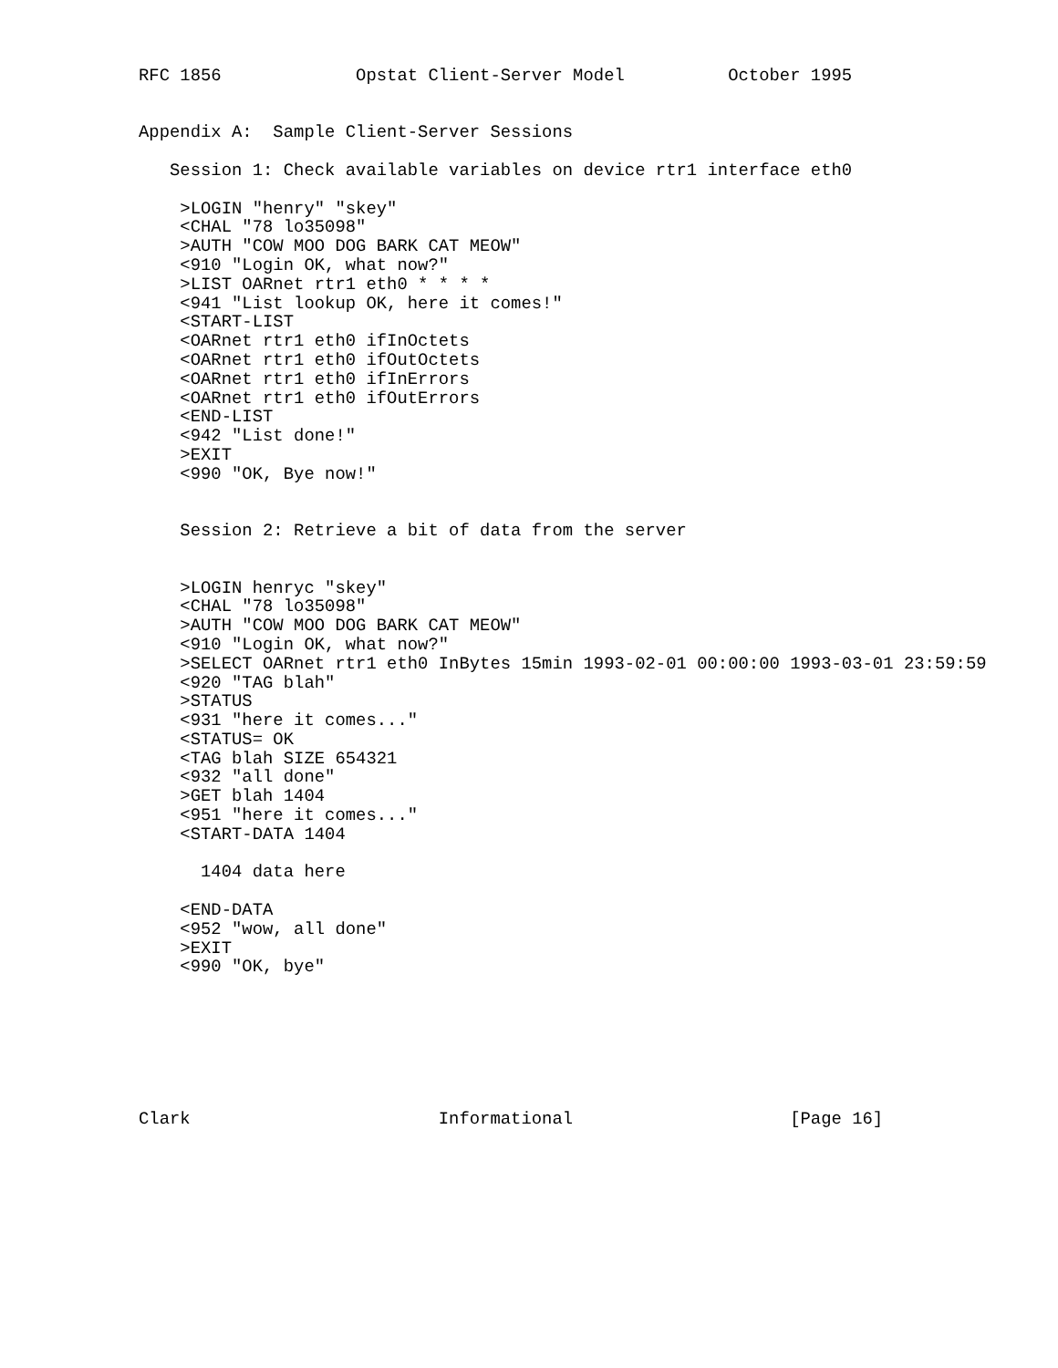RFC 1856             Opstat Client-Server Model          October 1995


Appendix A:  Sample Client-Server Sessions

   Session 1: Check available variables on device rtr1 interface eth0

    >LOGIN "henry" "skey"
    <CHAL "78 lo35098"
    >AUTH "COW MOO DOG BARK CAT MEOW"
    <910 "Login OK, what now?"
    >LIST OARnet rtr1 eth0 * * * *
    <941 "List lookup OK, here it comes!"
    <START-LIST
    <OARnet rtr1 eth0 ifInOctets
    <OARnet rtr1 eth0 ifOutOctets
    <OARnet rtr1 eth0 ifInErrors
    <OARnet rtr1 eth0 ifOutErrors
    <END-LIST
    <942 "List done!"
    >EXIT
    <990 "OK, Bye now!"


    Session 2: Retrieve a bit of data from the server


    >LOGIN henryc "skey"
    <CHAL "78 lo35098"
    >AUTH "COW MOO DOG BARK CAT MEOW"
    <910 "Login OK, what now?"
    >SELECT OARnet rtr1 eth0 InBytes 15min 1993-02-01 00:00:00 1993-03-01 23:59:59
    <920 "TAG blah"
    >STATUS
    <931 "here it comes..."
    <STATUS= OK
    <TAG blah SIZE 654321
    <932 "all done"
    >GET blah 1404
    <951 "here it comes..."
    <START-DATA 1404

      1404 data here

    <END-DATA
    <952 "wow, all done"
    >EXIT
    <990 "OK, bye"







Clark                        Informational                     [Page 16]